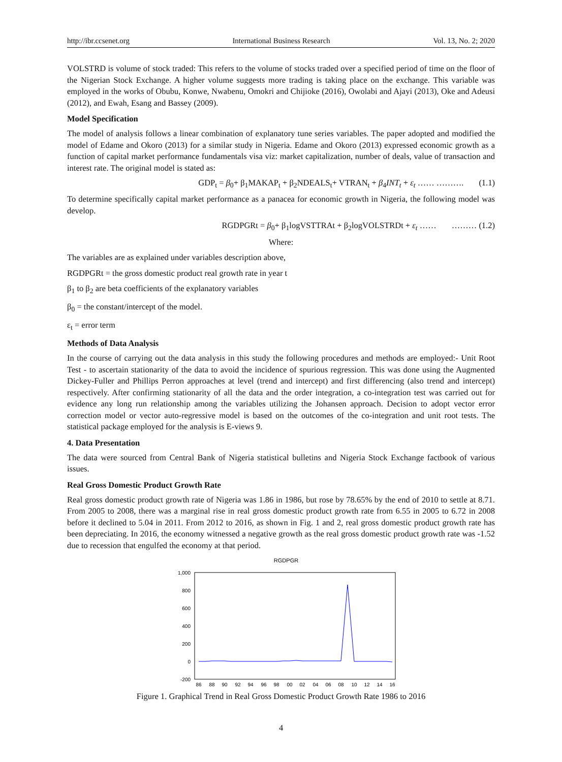http://ibr.ccsenet.org International Business Research Vol. 13, No. 2; 2020
VOLSTRD is volume of stock traded: This refers to the volume of stocks traded over a specified period of time on the floor of the Nigerian Stock Exchange. A higher volume suggests more trading is taking place on the exchange. This variable was employed in the works of Obubu, Konwe, Nwabenu, Omokri and Chijioke (2016), Owolabi and Ajayi (2013), Oke and Adeusi (2012), and Ewah, Esang and Bassey (2009).
Model Specification
The model of analysis follows a linear combination of explanatory tune series variables. The paper adopted and modified the model of Edame and Okoro (2013) for a similar study in Nigeria. Edame and Okoro (2013) expressed economic growth as a function of capital market performance fundamentals visa viz: market capitalization, number of deals, value of transaction and interest rate. The original model is stated as:
GDP<sub>t</sub> = β<sub>0</sub>+ β<sub>1</sub>MAKAP<sub>t</sub> + β<sub>2</sub>NDEALS<sub>t</sub>+ VTRAN<sub>t</sub> + β<sub>4</sub>INT<sub>t</sub> + ε<sub>t</sub> …… ………. (1.1)
To determine specifically capital market performance as a panacea for economic growth in Nigeria, the following model was develop.
RGDPGRt = β<sub>0</sub>+ β<sub>1</sub>logVSTTRAt + β<sub>2</sub>logVOLSTRDt + ε<sub>t</sub> …… ……… (1.2)
Where:
The variables are as explained under variables description above,
RGDPGRt = the gross domestic product real growth rate in year t
β<sub>1</sub> to β<sub>2</sub> are beta coefficients of the explanatory variables
β<sub>0</sub> = the constant/intercept of the model.
ε<sub>t</sub> = error term
Methods of Data Analysis
In the course of carrying out the data analysis in this study the following procedures and methods are employed:- Unit Root Test - to ascertain stationarity of the data to avoid the incidence of spurious regression. This was done using the Augmented Dickey-Fuller and Phillips Perron approaches at level (trend and intercept) and first differencing (also trend and intercept) respectively. After confirming stationarity of all the data and the order integration, a co-integration test was carried out for evidence any long run relationship among the variables utilizing the Johansen approach. Decision to adopt vector error correction model or vector auto-regressive model is based on the outcomes of the co-integration and unit root tests. The statistical package employed for the analysis is E-views 9.
4. Data Presentation
The data were sourced from Central Bank of Nigeria statistical bulletins and Nigeria Stock Exchange factbook of various issues.
Real Gross Domestic Product Growth Rate
Real gross domestic product growth rate of Nigeria was 1.86 in 1986, but rose by 78.65% by the end of 2010 to settle at 8.71. From 2005 to 2008, there was a marginal rise in real gross domestic product growth rate from 6.55 in 2005 to 6.72 in 2008 before it declined to 5.04 in 2011. From 2012 to 2016, as shown in Fig. 1 and 2, real gross domestic product growth rate has been depreciating. In 2016, the economy witnessed a negative growth as the real gross domestic product growth rate was -1.52 due to recession that engulfed the economy at that period.
RGDPGR
1,000
800
600
400
200
0
-200
86
88
90
92
94
96
98
00
02
04
06
08
10
12
14
16
Figure 1. Graphical Trend in Real Gross Domestic Product Growth Rate 1986 to 2016
4